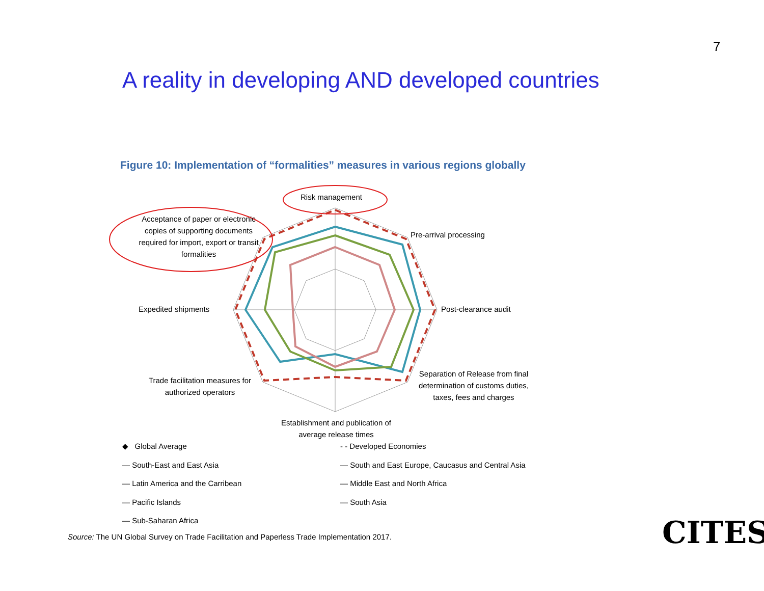7
A reality in developing AND developed countries
Figure 10: Implementation of “formalities” measures in various regions globally
Risk management
Acceptance of paper or electronic copies of supporting documents required for import, export or transit formalities
Pre-arrival processing
Expedited shipments Post-clearance audit
Separation of Release from final determination of customs duties, taxes, fees and charges
Trade facilitation measures for authorized operators
Establishment and publication of average release times
◆ Global Average
— South-East and East Asia
— Latin America and the Carribean
— Pacific Islands
— Sub-Saharan Africa
- - Developed Economies
— South and East Europe, Caucasus and Central Asia
— Middle East and North Africa
— South Asia
Source: The UN Global Survey on Trade Facilitation and Paperless Trade Implementation 2017.
CITES